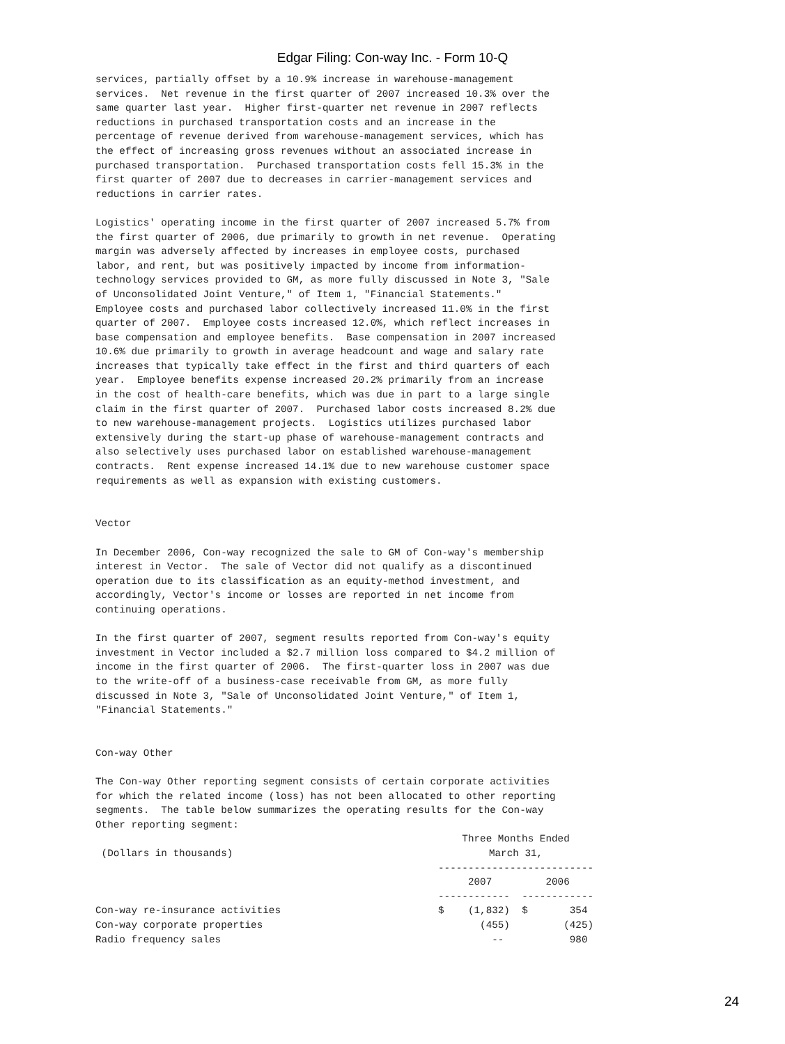Edgar Filing: Con-way Inc. - Form 10-Q
services, partially offset by a 10.9% increase in warehouse-management
services.  Net revenue in the first quarter of 2007 increased 10.3% over the
same quarter last year.  Higher first-quarter net revenue in 2007 reflects
reductions in purchased transportation costs and an increase in the
percentage of revenue derived from warehouse-management services, which has
the effect of increasing gross revenues without an associated increase in
purchased transportation.  Purchased transportation costs fell 15.3% in the
first quarter of 2007 due to decreases in carrier-management services and
reductions in carrier rates.

Logistics' operating income in the first quarter of 2007 increased 5.7% from
the first quarter of 2006, due primarily to growth in net revenue.  Operating
margin was adversely affected by increases in employee costs, purchased
labor, and rent, but was positively impacted by income from information-
technology services provided to GM, as more fully discussed in Note 3, "Sale
of Unconsolidated Joint Venture," of Item 1, "Financial Statements."
Employee costs and purchased labor collectively increased 11.0% in the first
quarter of 2007.  Employee costs increased 12.0%, which reflect increases in
base compensation and employee benefits.  Base compensation in 2007 increased
10.6% due primarily to growth in average headcount and wage and salary rate
increases that typically take effect in the first and third quarters of each
year.  Employee benefits expense increased 20.2% primarily from an increase
in the cost of health-care benefits, which was due in part to a large single
claim in the first quarter of 2007.  Purchased labor costs increased 8.2% due
to new warehouse-management projects.  Logistics utilizes purchased labor
extensively during the start-up phase of warehouse-management contracts and
also selectively uses purchased labor on established warehouse-management
contracts.  Rent expense increased 14.1% due to new warehouse customer space
requirements as well as expansion with existing customers.


Vector

In December 2006, Con-way recognized the sale to GM of Con-way's membership
interest in Vector.  The sale of Vector did not qualify as a discontinued
operation due to its classification as an equity-method investment, and
accordingly, Vector's income or losses are reported in net income from
continuing operations.

In the first quarter of 2007, segment results reported from Con-way's equity
investment in Vector included a $2.7 million loss compared to $4.2 million of
income in the first quarter of 2006.  The first-quarter loss in 2007 was due
to the write-off of a business-case receivable from GM, as more fully
discussed in Note 3, "Sale of Unconsolidated Joint Venture," of Item 1,
"Financial Statements."


Con-way Other

The Con-way Other reporting segment consists of certain corporate activities
for which the related income (loss) has not been allocated to other reporting
segments.  The table below summarizes the operating results for the Con-way
Other reporting segment:
| (Dollars in thousands) | Three Months Ended March 31, -------------------------- | |
| --- | --- | --- |
| | 2007 | 2006 |
| | ------------ | ------------ |
| Con-way re-insurance activities | $ (1,832) | $ 354 |
| Con-way corporate properties | (455) | (425) |
| Radio frequency sales | -- | 980 |
24